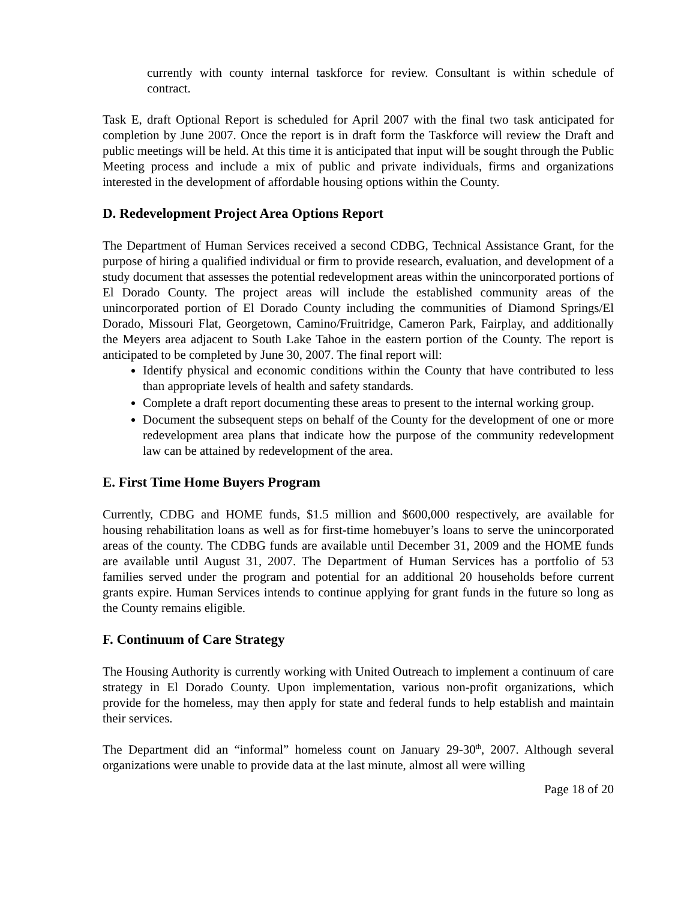currently with county internal taskforce for review. Consultant is within schedule of contract.
Task E, draft Optional Report is scheduled for April 2007 with the final two task anticipated for completion by June 2007. Once the report is in draft form the Taskforce will review the Draft and public meetings will be held. At this time it is anticipated that input will be sought through the Public Meeting process and include a mix of public and private individuals, firms and organizations interested in the development of affordable housing options within the County.
D. Redevelopment Project Area Options Report
The Department of Human Services received a second CDBG, Technical Assistance Grant, for the purpose of hiring a qualified individual or firm to provide research, evaluation, and development of a study document that assesses the potential redevelopment areas within the unincorporated portions of El Dorado County. The project areas will include the established community areas of the unincorporated portion of El Dorado County including the communities of Diamond Springs/El Dorado, Missouri Flat, Georgetown, Camino/Fruitridge, Cameron Park, Fairplay, and additionally the Meyers area adjacent to South Lake Tahoe in the eastern portion of the County. The report is anticipated to be completed by June 30, 2007. The final report will:
Identify physical and economic conditions within the County that have contributed to less than appropriate levels of health and safety standards.
Complete a draft report documenting these areas to present to the internal working group.
Document the subsequent steps on behalf of the County for the development of one or more redevelopment area plans that indicate how the purpose of the community redevelopment law can be attained by redevelopment of the area.
E. First Time Home Buyers Program
Currently, CDBG and HOME funds, $1.5 million and $600,000 respectively, are available for housing rehabilitation loans as well as for first-time homebuyer’s loans to serve the unincorporated areas of the county. The CDBG funds are available until December 31, 2009 and the HOME funds are available until August 31, 2007. The Department of Human Services has a portfolio of 53 families served under the program and potential for an additional 20 households before current grants expire. Human Services intends to continue applying for grant funds in the future so long as the County remains eligible.
F. Continuum of Care Strategy
The Housing Authority is currently working with United Outreach to implement a continuum of care strategy in El Dorado County. Upon implementation, various non-profit organizations, which provide for the homeless, may then apply for state and federal funds to help establish and maintain their services.
The Department did an “informal” homeless count on January 29-30<sup>th</sup>, 2007. Although several organizations were unable to provide data at the last minute, almost all were willing
Page 18 of 20